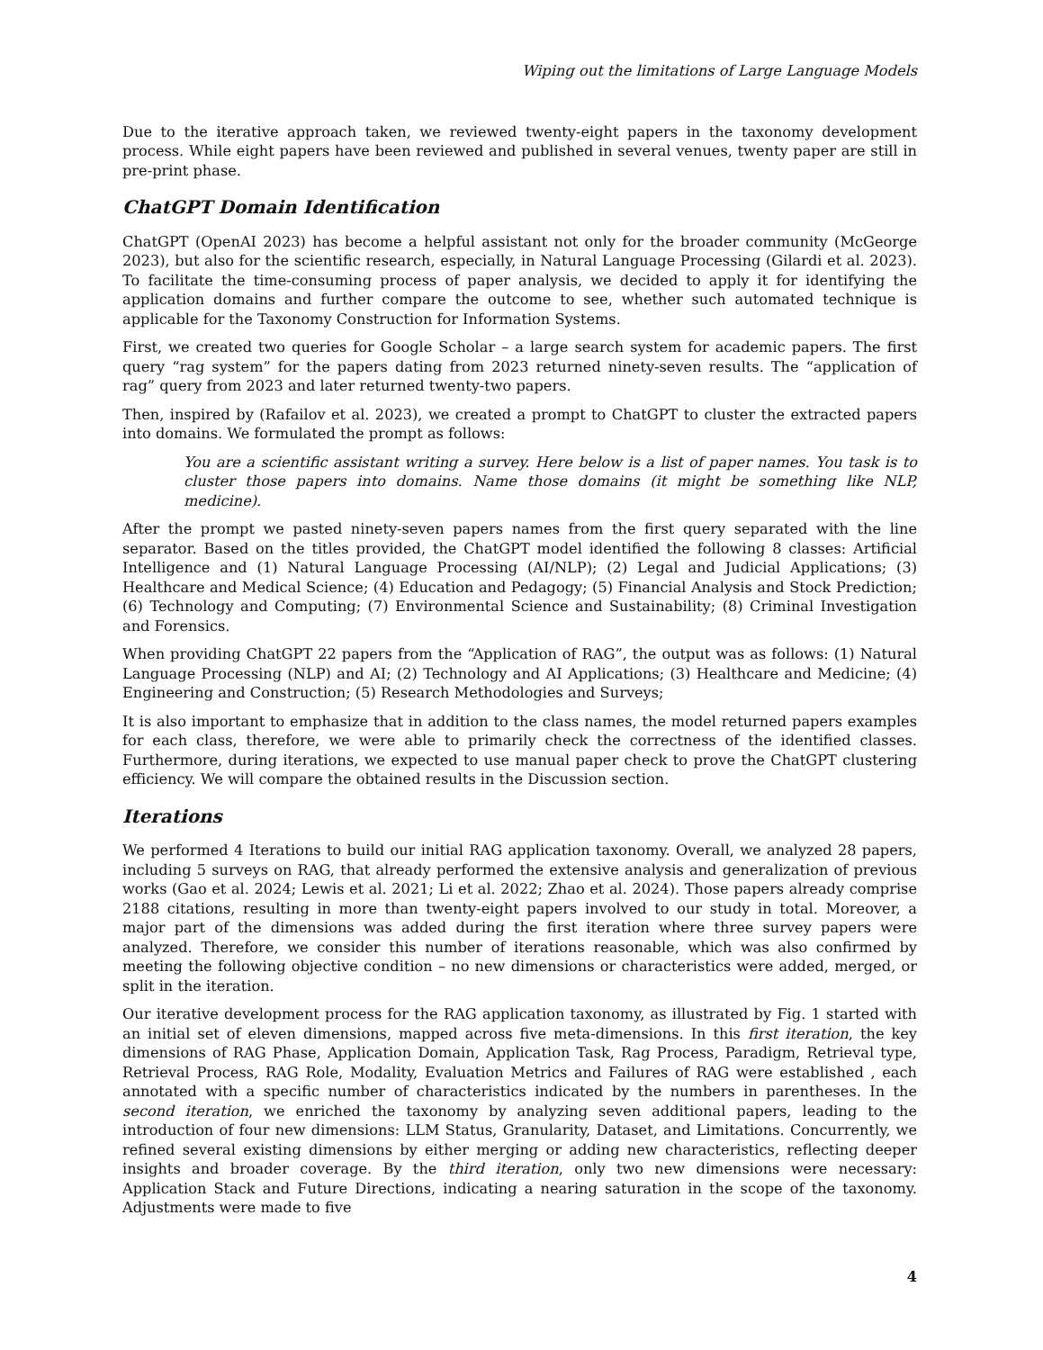Wiping out the limitations of Large Language Models
Due to the iterative approach taken, we reviewed twenty-eight papers in the taxonomy development process. While eight papers have been reviewed and published in several venues, twenty paper are still in pre-print phase.
ChatGPT Domain Identification
ChatGPT (OpenAI 2023) has become a helpful assistant not only for the broader community (McGeorge 2023), but also for the scientific research, especially, in Natural Language Processing (Gilardi et al. 2023). To facilitate the time-consuming process of paper analysis, we decided to apply it for identifying the application domains and further compare the outcome to see, whether such automated technique is applicable for the Taxonomy Construction for Information Systems.
First, we created two queries for Google Scholar – a large search system for academic papers. The first query “rag system” for the papers dating from 2023 returned ninety-seven results. The “application of rag” query from 2023 and later returned twenty-two papers.
Then, inspired by (Rafailov et al. 2023), we created a prompt to ChatGPT to cluster the extracted papers into domains. We formulated the prompt as follows:
You are a scientific assistant writing a survey. Here below is a list of paper names. You task is to cluster those papers into domains. Name those domains (it might be something like NLP, medicine).
After the prompt we pasted ninety-seven papers names from the first query separated with the line separator. Based on the titles provided, the ChatGPT model identified the following 8 classes: Artificial Intelligence and (1) Natural Language Processing (AI/NLP); (2) Legal and Judicial Applications; (3) Healthcare and Medical Science; (4) Education and Pedagogy; (5) Financial Analysis and Stock Prediction; (6) Technology and Computing; (7) Environmental Science and Sustainability; (8) Criminal Investigation and Forensics.
When providing ChatGPT 22 papers from the “Application of RAG”, the output was as follows: (1) Natural Language Processing (NLP) and AI; (2) Technology and AI Applications; (3) Healthcare and Medicine; (4) Engineering and Construction; (5) Research Methodologies and Surveys;
It is also important to emphasize that in addition to the class names, the model returned papers examples for each class, therefore, we were able to primarily check the correctness of the identified classes. Furthermore, during iterations, we expected to use manual paper check to prove the ChatGPT clustering efficiency. We will compare the obtained results in the Discussion section.
Iterations
We performed 4 Iterations to build our initial RAG application taxonomy. Overall, we analyzed 28 papers, including 5 surveys on RAG, that already performed the extensive analysis and generalization of previous works (Gao et al. 2024; Lewis et al. 2021; Li et al. 2022; Zhao et al. 2024). Those papers already comprise 2188 citations, resulting in more than twenty-eight papers involved to our study in total. Moreover, a major part of the dimensions was added during the first iteration where three survey papers were analyzed. Therefore, we consider this number of iterations reasonable, which was also confirmed by meeting the following objective condition – no new dimensions or characteristics were added, merged, or split in the iteration.
Our iterative development process for the RAG application taxonomy, as illustrated by Fig. 1 started with an initial set of eleven dimensions, mapped across five meta-dimensions. In this first iteration, the key dimensions of RAG Phase, Application Domain, Application Task, Rag Process, Paradigm, Retrieval type, Retrieval Process, RAG Role, Modality, Evaluation Metrics and Failures of RAG were established , each annotated with a specific number of characteristics indicated by the numbers in parentheses. In the second iteration, we enriched the taxonomy by analyzing seven additional papers, leading to the introduction of four new dimensions: LLM Status, Granularity, Dataset, and Limitations. Concurrently, we refined several existing dimensions by either merging or adding new characteristics, reflecting deeper insights and broader coverage. By the third iteration, only two new dimensions were necessary: Application Stack and Future Directions, indicating a nearing saturation in the scope of the taxonomy. Adjustments were made to five
4